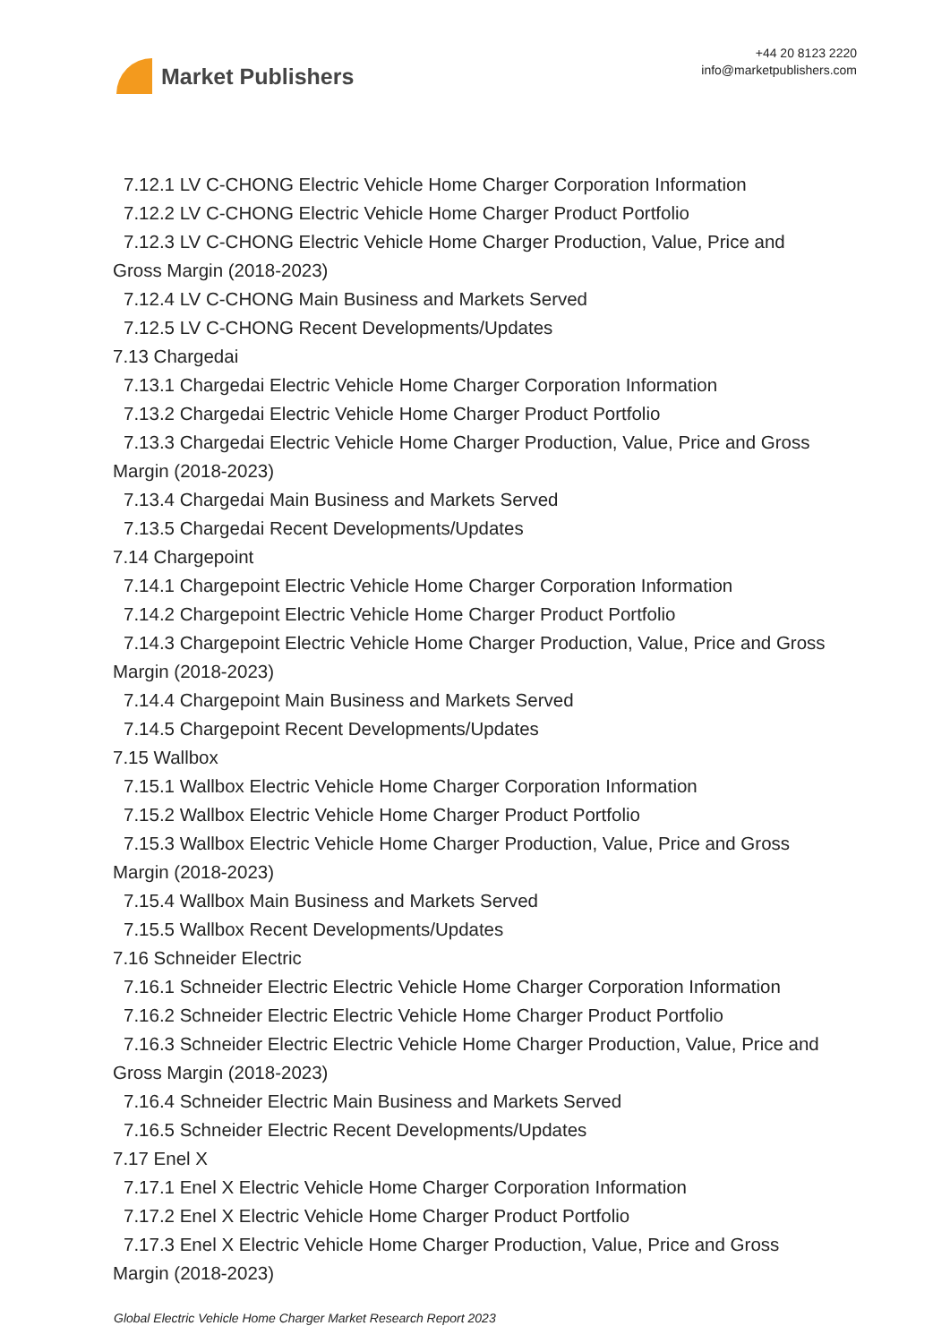Market Publishers
+44 20 8123 2220
info@marketpublishers.com
7.12.1 LV C-CHONG Electric Vehicle Home Charger Corporation Information
7.12.2 LV C-CHONG Electric Vehicle Home Charger Product Portfolio
7.12.3 LV C-CHONG Electric Vehicle Home Charger Production, Value, Price and
Gross Margin (2018-2023)
7.12.4 LV C-CHONG Main Business and Markets Served
7.12.5 LV C-CHONG Recent Developments/Updates
7.13 Chargedai
7.13.1 Chargedai Electric Vehicle Home Charger Corporation Information
7.13.2 Chargedai Electric Vehicle Home Charger Product Portfolio
7.13.3 Chargedai Electric Vehicle Home Charger Production, Value, Price and Gross
Margin (2018-2023)
7.13.4 Chargedai Main Business and Markets Served
7.13.5 Chargedai Recent Developments/Updates
7.14 Chargepoint
7.14.1 Chargepoint Electric Vehicle Home Charger Corporation Information
7.14.2 Chargepoint Electric Vehicle Home Charger Product Portfolio
7.14.3 Chargepoint Electric Vehicle Home Charger Production, Value, Price and Gross
Margin (2018-2023)
7.14.4 Chargepoint Main Business and Markets Served
7.14.5 Chargepoint Recent Developments/Updates
7.15 Wallbox
7.15.1 Wallbox Electric Vehicle Home Charger Corporation Information
7.15.2 Wallbox Electric Vehicle Home Charger Product Portfolio
7.15.3 Wallbox Electric Vehicle Home Charger Production, Value, Price and Gross
Margin (2018-2023)
7.15.4 Wallbox Main Business and Markets Served
7.15.5 Wallbox Recent Developments/Updates
7.16 Schneider Electric
7.16.1 Schneider Electric Electric Vehicle Home Charger Corporation Information
7.16.2 Schneider Electric Electric Vehicle Home Charger Product Portfolio
7.16.3 Schneider Electric Electric Vehicle Home Charger Production, Value, Price and
Gross Margin (2018-2023)
7.16.4 Schneider Electric Main Business and Markets Served
7.16.5 Schneider Electric Recent Developments/Updates
7.17 Enel X
7.17.1 Enel X Electric Vehicle Home Charger Corporation Information
7.17.2 Enel X Electric Vehicle Home Charger Product Portfolio
7.17.3 Enel X Electric Vehicle Home Charger Production, Value, Price and Gross
Margin (2018-2023)
Global Electric Vehicle Home Charger Market Research Report 2023